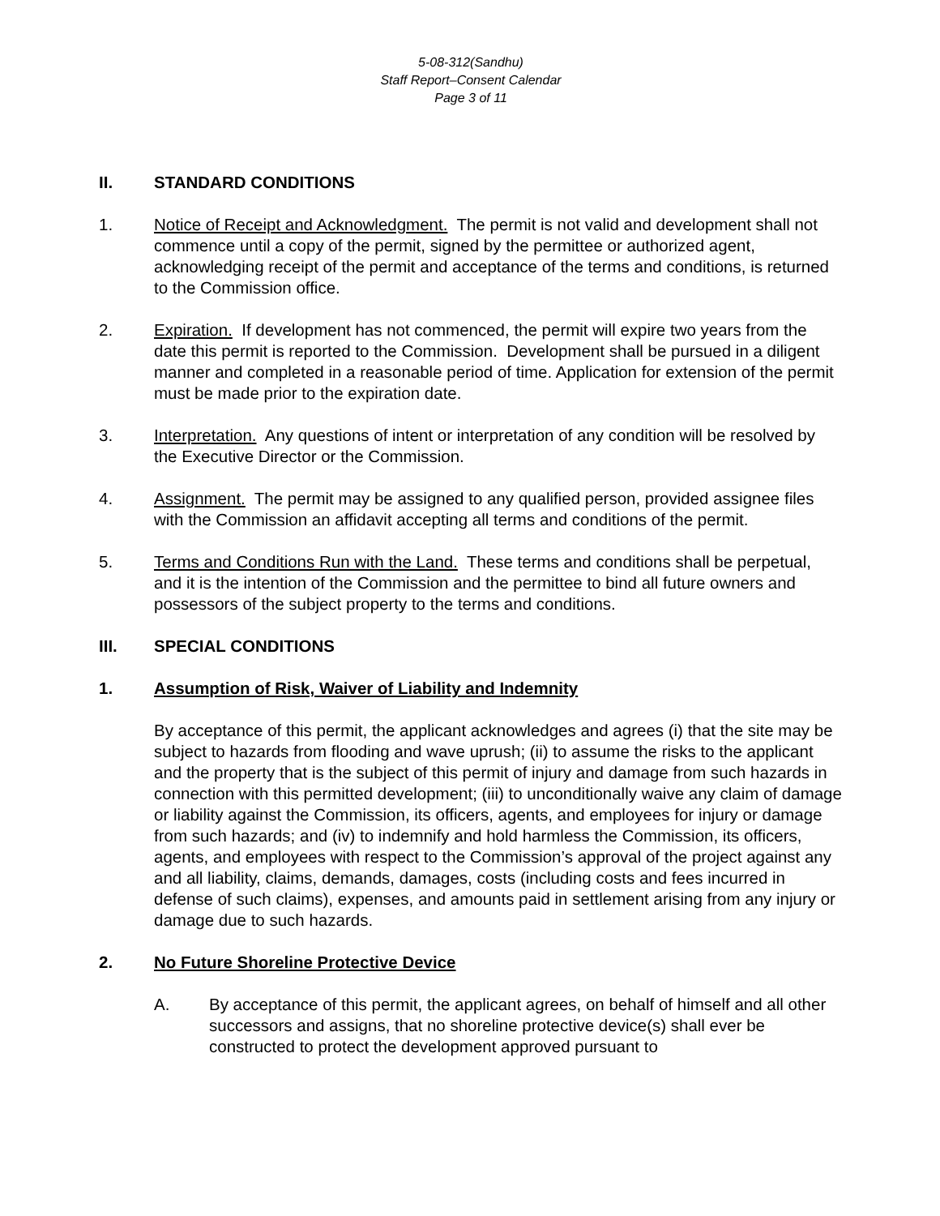5-08-312(Sandhu)
Staff Report–Consent Calendar
Page 3 of 11
II. STANDARD CONDITIONS
1. Notice of Receipt and Acknowledgment. The permit is not valid and development shall not commence until a copy of the permit, signed by the permittee or authorized agent, acknowledging receipt of the permit and acceptance of the terms and conditions, is returned to the Commission office.
2. Expiration. If development has not commenced, the permit will expire two years from the date this permit is reported to the Commission. Development shall be pursued in a diligent manner and completed in a reasonable period of time. Application for extension of the permit must be made prior to the expiration date.
3. Interpretation. Any questions of intent or interpretation of any condition will be resolved by the Executive Director or the Commission.
4. Assignment. The permit may be assigned to any qualified person, provided assignee files with the Commission an affidavit accepting all terms and conditions of the permit.
5. Terms and Conditions Run with the Land. These terms and conditions shall be perpetual, and it is the intention of the Commission and the permittee to bind all future owners and possessors of the subject property to the terms and conditions.
III. SPECIAL CONDITIONS
1. Assumption of Risk, Waiver of Liability and Indemnity
By acceptance of this permit, the applicant acknowledges and agrees (i) that the site may be subject to hazards from flooding and wave uprush; (ii) to assume the risks to the applicant and the property that is the subject of this permit of injury and damage from such hazards in connection with this permitted development; (iii) to unconditionally waive any claim of damage or liability against the Commission, its officers, agents, and employees for injury or damage from such hazards; and (iv) to indemnify and hold harmless the Commission, its officers, agents, and employees with respect to the Commission’s approval of the project against any and all liability, claims, demands, damages, costs (including costs and fees incurred in defense of such claims), expenses, and amounts paid in settlement arising from any injury or damage due to such hazards.
2. No Future Shoreline Protective Device
A. By acceptance of this permit, the applicant agrees, on behalf of himself and all other successors and assigns, that no shoreline protective device(s) shall ever be constructed to protect the development approved pursuant to